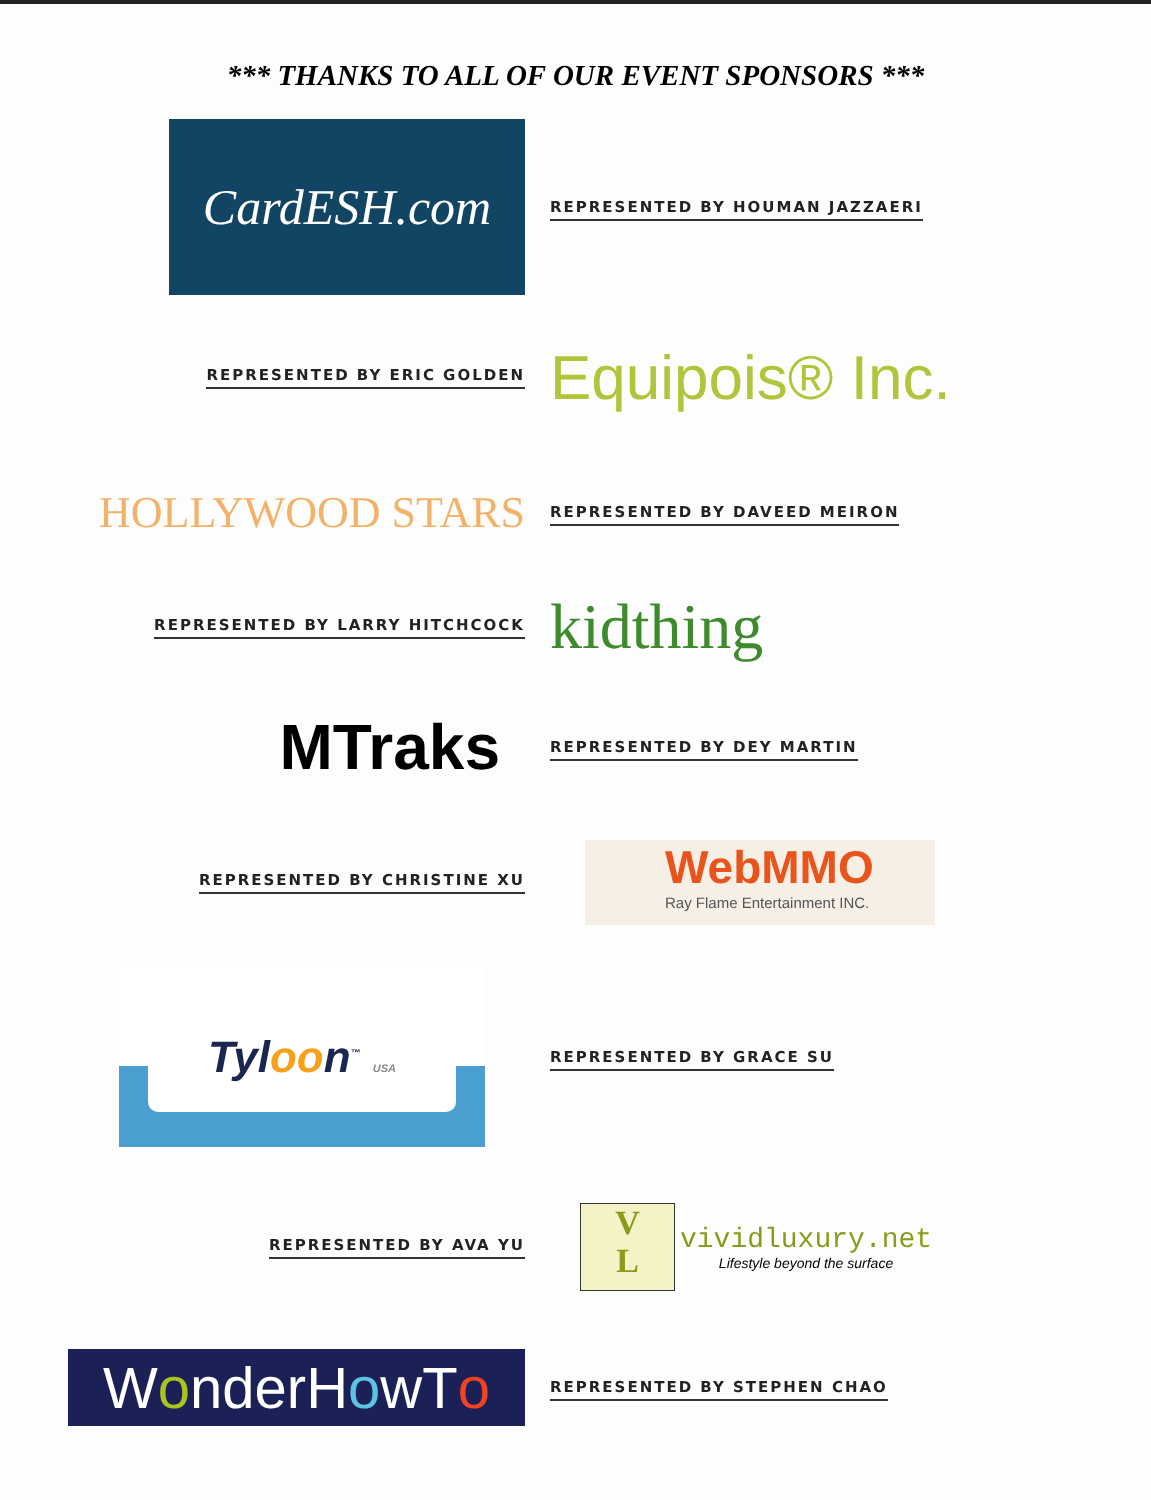*** THANKS TO ALL OF OUR EVENT SPONSORS ***
CardESH.com
REPRESENTED BY HOUMAN JAZZAERI
REPRESENTED BY ERIC GOLDEN
Equipois® Inc.
HOLLYWOOD STARS
REPRESENTED BY DAVEED MEIRON
REPRESENTED BY LARRY HITCHCOCK
kidthing
MTraks
REPRESENTED BY DEY MARTIN
REPRESENTED BY CHRISTINE XU
WebMMO
Ray Flame Entertainment INC.
Tyloon<sup>™</sup> USA
REPRESENTED BY GRACE SU
REPRESENTED BY AVA YU
V
L
vividluxury.net
Lifestyle beyond the surface
W o nderH o wT o
REPRESENTED BY STEPHEN CHAO